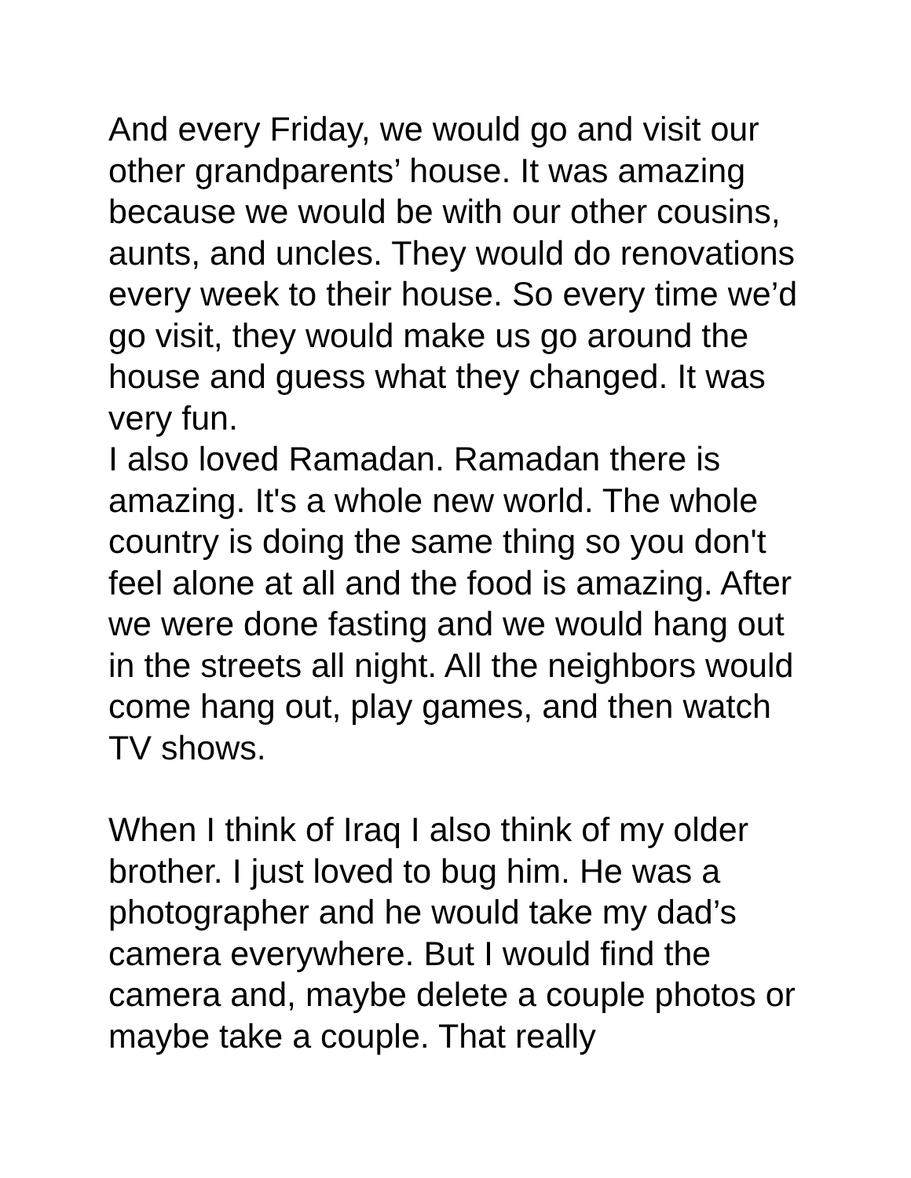And every Friday, we would go and visit our other grandparents’ house. It was amazing because we would be with our other cousins, aunts, and uncles. They would do renovations every week to their house. So every time we’d go visit, they would make us go around the house and guess what they changed. It was very fun.
I also loved Ramadan. Ramadan there is amazing. It's a whole new world. The whole country is doing the same thing so you don't feel alone at all and the food is amazing. After we were done fasting and we would hang out in the streets all night. All the neighbors would come hang out, play games, and then watch TV shows.
When I think of Iraq I also think of my older brother. I just loved to bug him. He was a photographer and he would take my dad’s camera everywhere. But I would find the camera and, maybe delete a couple photos or maybe take a couple. That really